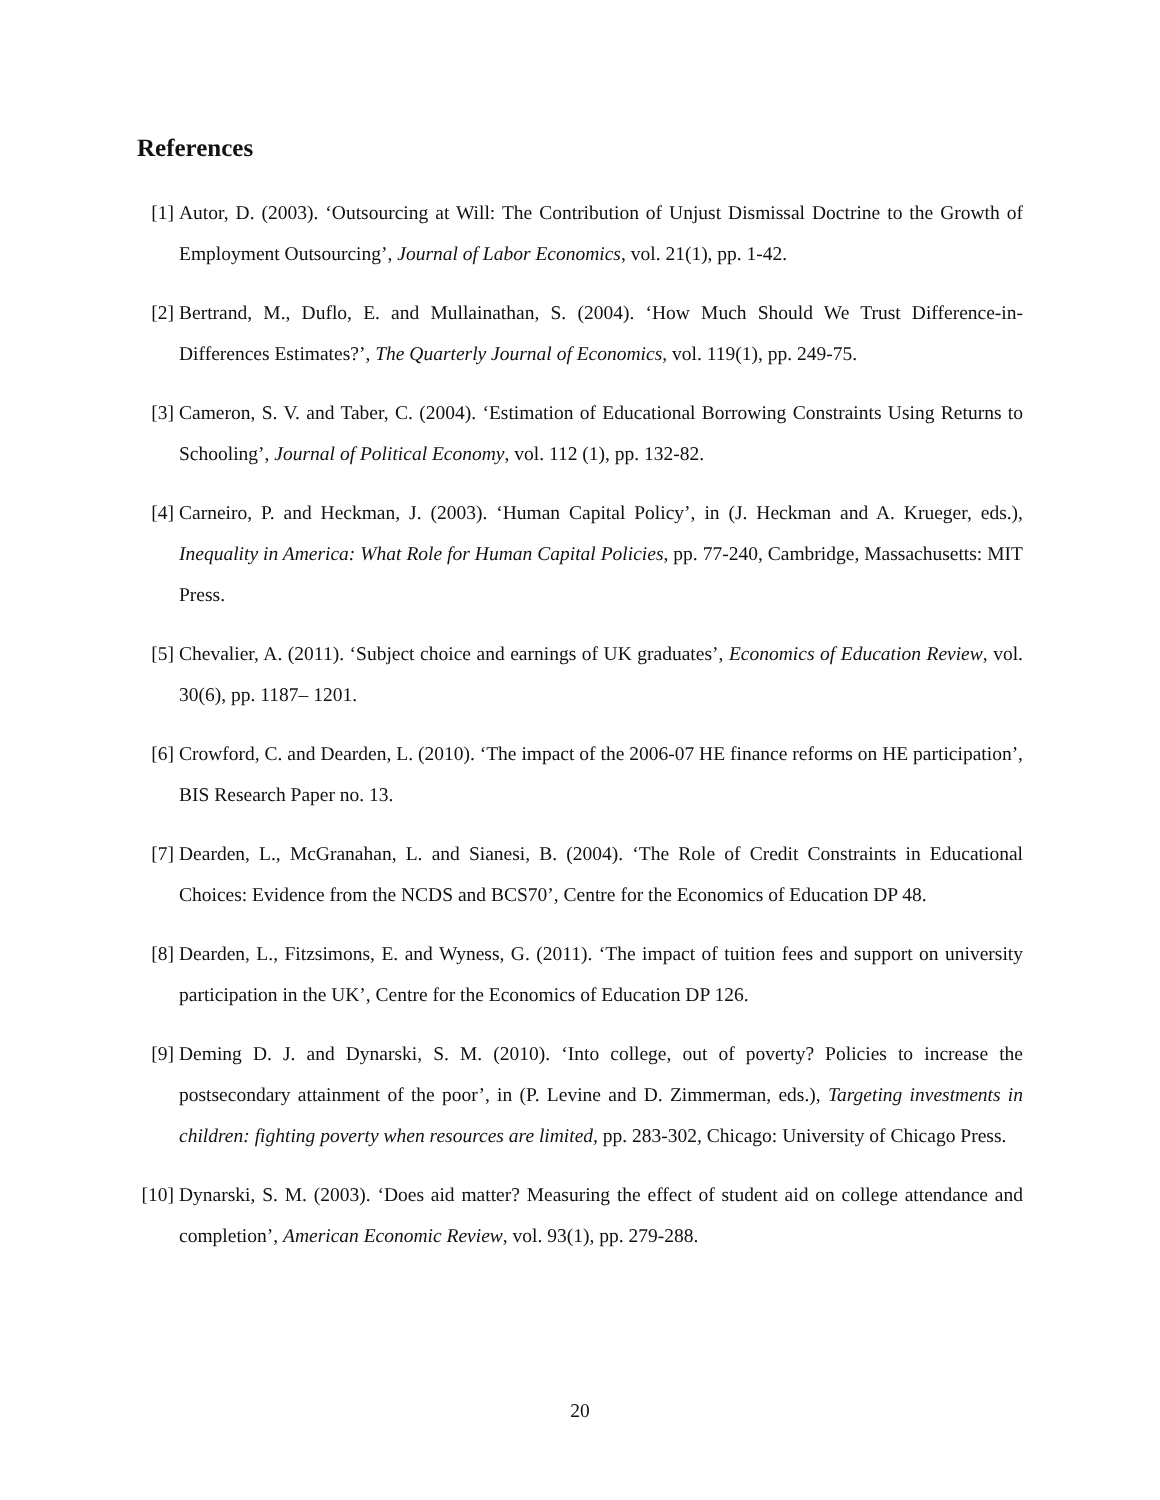References
[1] Autor, D. (2003). ‘Outsourcing at Will: The Contribution of Unjust Dismissal Doctrine to the Growth of Employment Outsourcing’, Journal of Labor Economics, vol. 21(1), pp. 1-42.
[2] Bertrand, M., Duflo, E. and Mullainathan, S. (2004). ‘How Much Should We Trust Difference-in-Differences Estimates?’, The Quarterly Journal of Economics, vol. 119(1), pp. 249-75.
[3] Cameron, S. V. and Taber, C. (2004). ‘Estimation of Educational Borrowing Constraints Using Returns to Schooling’, Journal of Political Economy, vol. 112 (1), pp. 132-82.
[4] Carneiro, P. and Heckman, J. (2003). ‘Human Capital Policy’, in (J. Heckman and A. Krueger, eds.), Inequality in America: What Role for Human Capital Policies, pp. 77-240, Cambridge, Massachusetts: MIT Press.
[5] Chevalier, A. (2011). ‘Subject choice and earnings of UK graduates’, Economics of Education Review, vol. 30(6), pp. 1187– 1201.
[6] Crowford, C. and Dearden, L. (2010). ‘The impact of the 2006-07 HE finance reforms on HE participation’, BIS Research Paper no. 13.
[7] Dearden, L., McGranahan, L. and Sianesi, B. (2004). ‘The Role of Credit Constraints in Educational Choices: Evidence from the NCDS and BCS70’, Centre for the Economics of Education DP 48.
[8] Dearden, L., Fitzsimons, E. and Wyness, G. (2011). ‘The impact of tuition fees and support on university participation in the UK’, Centre for the Economics of Education DP 126.
[9] Deming D. J. and Dynarski, S. M. (2010). ‘Into college, out of poverty? Policies to increase the postsecondary attainment of the poor’, in (P. Levine and D. Zimmerman, eds.), Targeting investments in children: fighting poverty when resources are limited, pp. 283-302, Chicago: University of Chicago Press.
[10] Dynarski, S. M. (2003). ‘Does aid matter? Measuring the effect of student aid on college attendance and completion’, American Economic Review, vol. 93(1), pp. 279-288.
20